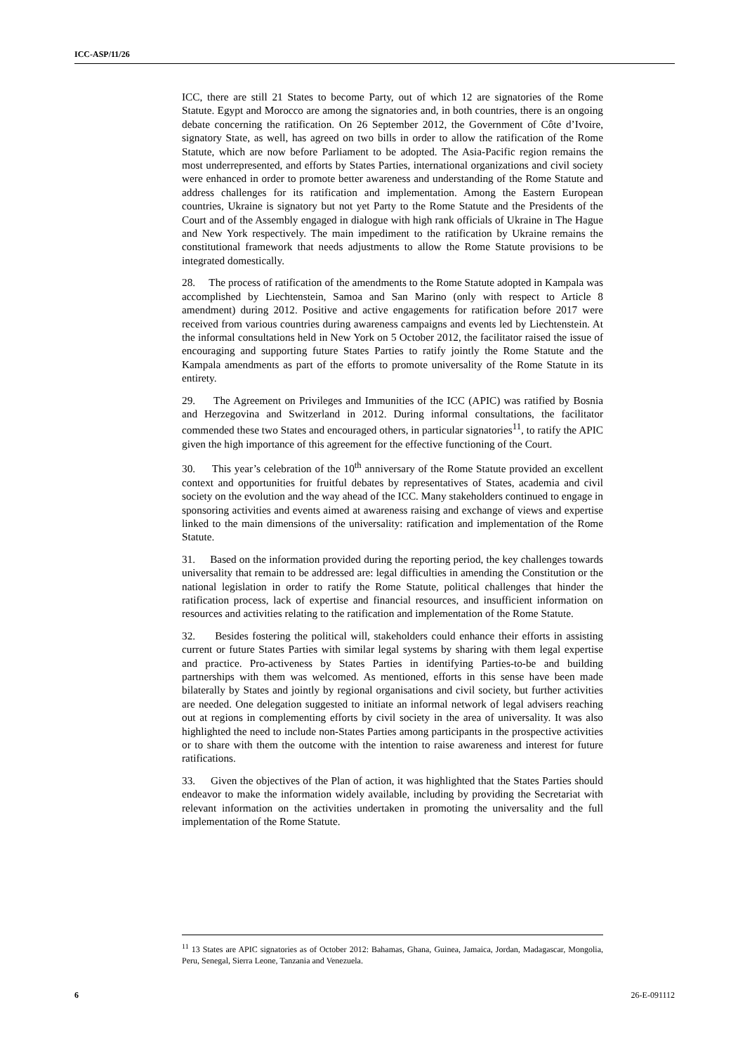ICC-ASP/11/26
ICC, there are still 21 States to become Party, out of which 12 are signatories of the Rome Statute. Egypt and Morocco are among the signatories and, in both countries, there is an ongoing debate concerning the ratification. On 26 September 2012, the Government of Côte d’Ivoire, signatory State, as well, has agreed on two bills in order to allow the ratification of the Rome Statute, which are now before Parliament to be adopted. The Asia-Pacific region remains the most underrepresented, and efforts by States Parties, international organizations and civil society were enhanced in order to promote better awareness and understanding of the Rome Statute and address challenges for its ratification and implementation. Among the Eastern European countries, Ukraine is signatory but not yet Party to the Rome Statute and the Presidents of the Court and of the Assembly engaged in dialogue with high rank officials of Ukraine in The Hague and New York respectively. The main impediment to the ratification by Ukraine remains the constitutional framework that needs adjustments to allow the Rome Statute provisions to be integrated domestically.
28. The process of ratification of the amendments to the Rome Statute adopted in Kampala was accomplished by Liechtenstein, Samoa and San Marino (only with respect to Article 8 amendment) during 2012. Positive and active engagements for ratification before 2017 were received from various countries during awareness campaigns and events led by Liechtenstein. At the informal consultations held in New York on 5 October 2012, the facilitator raised the issue of encouraging and supporting future States Parties to ratify jointly the Rome Statute and the Kampala amendments as part of the efforts to promote universality of the Rome Statute in its entirety.
29. The Agreement on Privileges and Immunities of the ICC (APIC) was ratified by Bosnia and Herzegovina and Switzerland in 2012. During informal consultations, the facilitator commended these two States and encouraged others, in particular signatories<sup>11</sup>, to ratify the APIC given the high importance of this agreement for the effective functioning of the Court.
30. This year’s celebration of the 10<sup>th</sup> anniversary of the Rome Statute provided an excellent context and opportunities for fruitful debates by representatives of States, academia and civil society on the evolution and the way ahead of the ICC. Many stakeholders continued to engage in sponsoring activities and events aimed at awareness raising and exchange of views and expertise linked to the main dimensions of the universality: ratification and implementation of the Rome Statute.
31. Based on the information provided during the reporting period, the key challenges towards universality that remain to be addressed are: legal difficulties in amending the Constitution or the national legislation in order to ratify the Rome Statute, political challenges that hinder the ratification process, lack of expertise and financial resources, and insufficient information on resources and activities relating to the ratification and implementation of the Rome Statute.
32. Besides fostering the political will, stakeholders could enhance their efforts in assisting current or future States Parties with similar legal systems by sharing with them legal expertise and practice. Pro-activeness by States Parties in identifying Parties-to-be and building partnerships with them was welcomed. As mentioned, efforts in this sense have been made bilaterally by States and jointly by regional organisations and civil society, but further activities are needed. One delegation suggested to initiate an informal network of legal advisers reaching out at regions in complementing efforts by civil society in the area of universality. It was also highlighted the need to include non-States Parties among participants in the prospective activities or to share with them the outcome with the intention to raise awareness and interest for future ratifications.
33. Given the objectives of the Plan of action, it was highlighted that the States Parties should endeavor to make the information widely available, including by providing the Secretariat with relevant information on the activities undertaken in promoting the universality and the full implementation of the Rome Statute.
<sup>11</sup> 13 States are APIC signatories as of October 2012: Bahamas, Ghana, Guinea, Jamaica, Jordan, Madagascar, Mongolia, Peru, Senegal, Sierra Leone, Tanzania and Venezuela.
6 26-E-091112